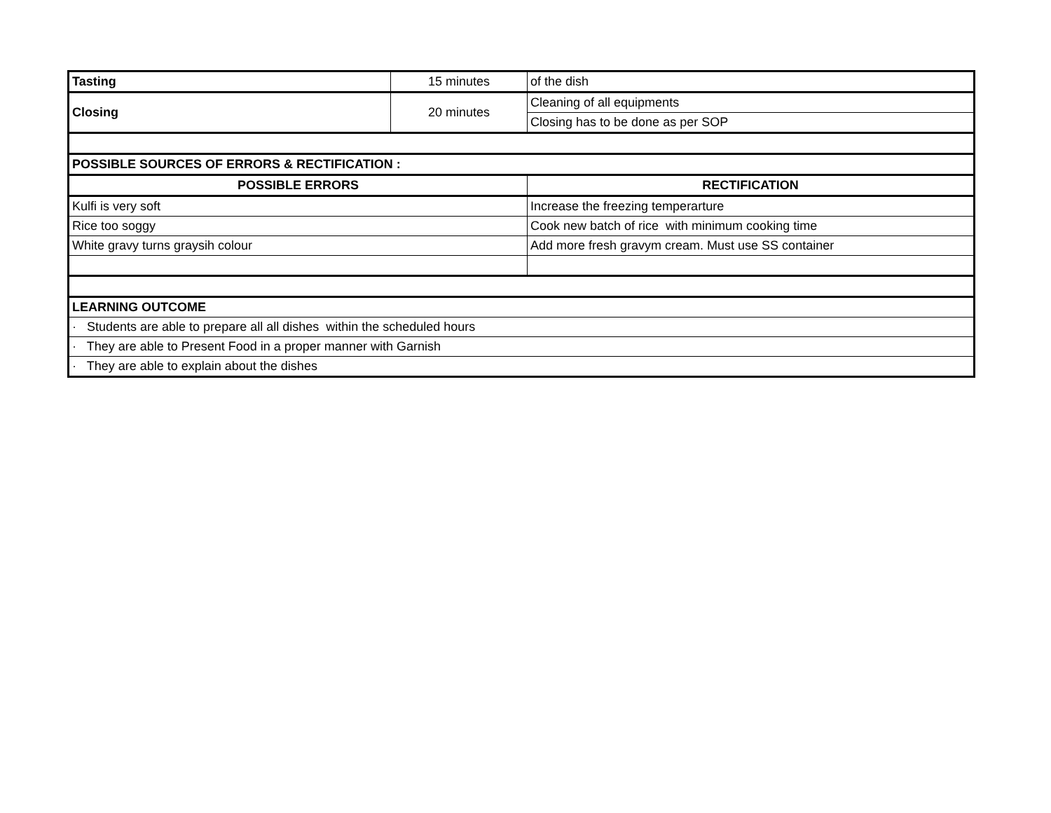| Tasting | 15 minutes | of the dish |
| Closing | 20 minutes | Cleaning of all equipments |
| | | Closing has to be done as per SOP |
| POSSIBLE SOURCES OF ERRORS & RECTIFICATION : | | |
| POSSIBLE ERRORS | | RECTIFICATION |
| Kulfi is very soft | | Increase the freezing temperarture |
| Rice too soggy | | Cook new batch of rice with minimum cooking time |
| White gravy turns graysih colour | | Add more fresh gravym cream. Must use SS container |
| LEARNING OUTCOME | | |
| · Students are able to prepare all all dishes within the scheduled hours | | |
| · They are able to Present Food in a proper manner with Garnish | | |
| · They are able to explain about the dishes | | |